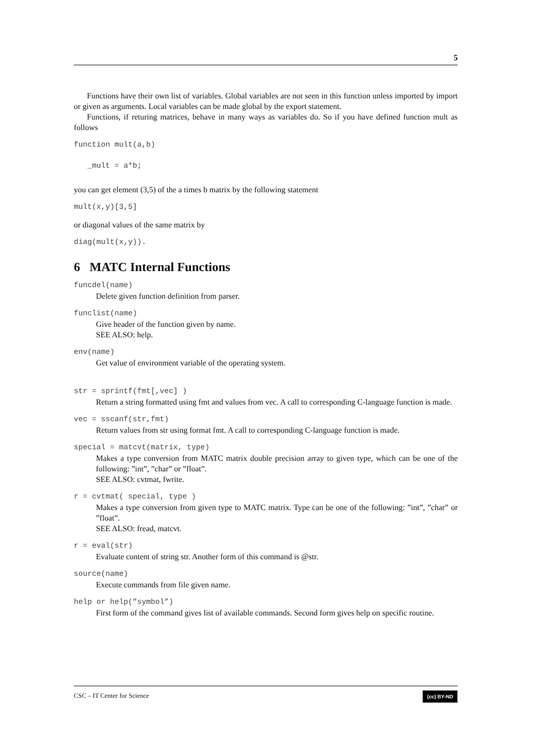5
Functions have their own list of variables. Global variables are not seen in this function unless imported by import or given as arguments. Local variables can be made global by the export statement.
Functions, if returing matrices, behave in many ways as variables do. So if you have defined function mult as follows
function mult(a,b)
_mult = a*b;
you can get element (3,5) of the a times b matrix by the following statement
mult(x,y)[3,5]
or diagonal values of the same matrix by
diag(mult(x,y)).
6 MATC Internal Functions
funcdel(name)
Delete given function definition from parser.
funclist(name)
Give header of the function given by name.
SEE ALSO: help.
env(name)
Get value of environment variable of the operating system.
str = sprintf(fmt[,vec] )
Return a string formatted using fmt and values from vec. A call to corresponding C-language function is made.
vec = sscanf(str,fmt)
Return values from str using format fmt. A call to corresponding C-language function is made.
special = matcvt(matrix, type)
Makes a type conversion from MATC matrix double precision array to given type, which can be one of the following: ”int”, ”char” or ”float”.
SEE ALSO: cvtmat, fwrite.
r = cvtmat( special, type )
Makes a type conversion from given type to MATC matrix. Type can be one of the following: ”int”, ”char” or ”float”.
SEE ALSO: fread, matcvt.
r = eval(str)
Evaluate content of string str. Another form of this command is @str.
source(name)
Execute commands from file given name.
help or help(”symbol”)
First form of the command gives list of available commands. Second form gives help on specific routine.
CSC – IT Center for Science (cc) BY-ND